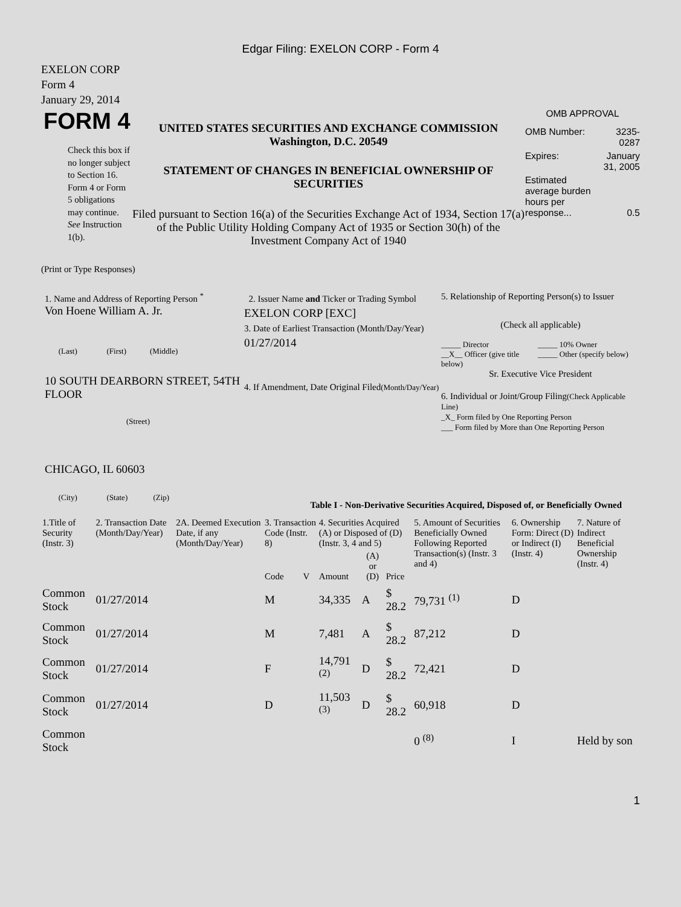Edgar Filing: EXELON CORP - Form 4
EXELON CORP
Form 4
January 29, 2014
FORM 4
Check this box if no longer subject to Section 16. Form 4 or Form 5 obligations may continue. See Instruction 1(b).
UNITED STATES SECURITIES AND EXCHANGE COMMISSION
Washington, D.C. 20549
STATEMENT OF CHANGES IN BENEFICIAL OWNERSHIP OF SECURITIES
Filed pursuant to Section 16(a) of the Securities Exchange Act of 1934, Section 17(a) of the Public Utility Holding Company Act of 1935 or Section 30(h) of the Investment Company Act of 1940
OMB APPROVAL
| OMB Number: | 3235-0287 |
| Expires: | January 31, 2005 |
| Estimated average burden hours per response... | 0.5 |
(Print or Type Responses)
1. Name and Address of Reporting Person <sup>*</sup>
Von Hoene William A. Jr.
(Last) (First) (Middle)
10 SOUTH DEARBORN STREET, 54TH FLOOR
(Street)
CHICAGO, IL 60603
(City) (State) (Zip)
2. Issuer Name and Ticker or Trading Symbol
EXELON CORP [EXC]
3. Date of Earliest Transaction (Month/Day/Year)
01/27/2014
4. If Amendment, Date Original Filed(Month/Day/Year)
5. Relationship of Reporting Person(s) to Issuer
(Check all applicable)
_____ Director
__X__ Officer (give title below)
_____ 10% Owner
_____ Other (specify below)
Sr. Executive Vice President
6. Individual or Joint/Group Filing(Check Applicable Line)
_X_ Form filed by One Reporting Person
___ Form filed by More than One Reporting Person
Table I - Non-Derivative Securities Acquired, Disposed of, or Beneficially Owned
| 1.Title of Security (Instr. 3) | 2. Transaction Date (Month/Day/Year) | 2A. Deemed Execution Date, if any (Month/Day/Year) | 3. Transaction Code (Instr. 8) | | 4. Securities Acquired (A) or Disposed of (D) (Instr. 3, 4 and 5) | | | 5. Amount of Securities Beneficially Owned Following Reported Transaction(s) (Instr. 3 and 4) | 6. Ownership Form: Direct (D) or Indirect (I) (Instr. 4) | 7. Nature of Indirect Beneficial Ownership (Instr. 4) |
| --- | --- | --- | --- | --- | --- | --- | --- | --- | --- | --- |
| | | | Code | V | Amount | (A) or (D) | Price | | | |
| Common Stock | 01/27/2014 | | M | | 34,335 | A | $ 28.2 | 79,731 <sup>(1)</sup> | D | |
| Common Stock | 01/27/2014 | | M | | 7,481 | A | $ 28.2 | 87,212 | D | |
| Common Stock | 01/27/2014 | | F | | 14,791 <sup>(2)</sup> | D | $ 28.2 | 72,421 | D | |
| Common Stock | 01/27/2014 | | D | | 11,503 <sup>(3)</sup> | D | $ 28.2 | 60,918 | D | |
| Common Stock | | | | | | | | 0 <sup>(8)</sup> | I | Held by son |
1